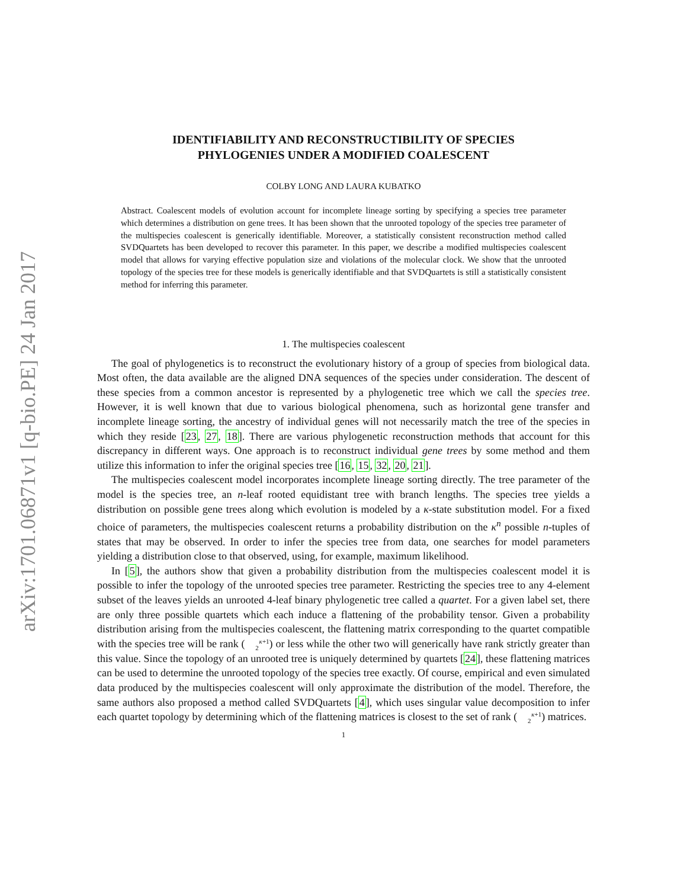arXiv:1701.06871v1 [q-bio.PE] 24 Jan 2017
IDENTIFIABILITY AND RECONSTRUCTIBILITY OF SPECIES
PHYLOGENIES UNDER A MODIFIED COALESCENT
COLBY LONG AND LAURA KUBATKO
Abstract. Coalescent models of evolution account for incomplete lineage sorting by specifying a species tree parameter which determines a distribution on gene trees. It has been shown that the unrooted topology of the species tree parameter of the multispecies coalescent is generically identifiable. Moreover, a statistically consistent reconstruction method called SVDQuartets has been developed to recover this parameter. In this paper, we describe a modified multispecies coalescent model that allows for varying effective population size and violations of the molecular clock. We show that the unrooted topology of the species tree for these models is generically identifiable and that SVDQuartets is still a statistically consistent method for inferring this parameter.
1. The multispecies coalescent
The goal of phylogenetics is to reconstruct the evolutionary history of a group of species from biological data. Most often, the data available are the aligned DNA sequences of the species under consideration. The descent of these species from a common ancestor is represented by a phylogenetic tree which we call the species tree. However, it is well known that due to various biological phenomena, such as horizontal gene transfer and incomplete lineage sorting, the ancestry of individual genes will not necessarily match the tree of the species in which they reside [23, 27, 18]. There are various phylogenetic reconstruction methods that account for this discrepancy in different ways. One approach is to reconstruct individual gene trees by some method and them utilize this information to infer the original species tree [16, 15, 32, 20, 21].
The multispecies coalescent model incorporates incomplete lineage sorting directly. The tree parameter of the model is the species tree, an n-leaf rooted equidistant tree with branch lengths. The species tree yields a distribution on possible gene trees along which evolution is modeled by a κ-state substitution model. For a fixed choice of parameters, the multispecies coalescent returns a probability distribution on the κ<sup>n</sup> possible n-tuples of states that may be observed. In order to infer the species tree from data, one searches for model parameters yielding a distribution close to that observed, using, for example, maximum likelihood.
In [5], the authors show that given a probability distribution from the multispecies coalescent model it is possible to infer the topology of the unrooted species tree parameter. Restricting the species tree to any 4-element subset of the leaves yields an unrooted 4-leaf binary phylogenetic tree called a quartet. For a given label set, there are only three possible quartets which each induce a flattening of the probability tensor. Given a probability distribution arising from the multispecies coalescent, the flattening matrix corresponding to the quartet compatible with the species tree will be rank (κ+1
2) or less while the other two will generically have rank strictly greater than this value. Since the topology of an unrooted tree is uniquely determined by quartets [24], these flattening matrices can be used to determine the unrooted topology of the species tree exactly. Of course, empirical and even simulated data produced by the multispecies coalescent will only approximate the distribution of the model. Therefore, the same authors also proposed a method called SVDQuartets [4], which uses singular value decomposition to infer each quartet topology by determining which of the flattening matrices is closest to the set of rank (κ+1
2) matrices.
1